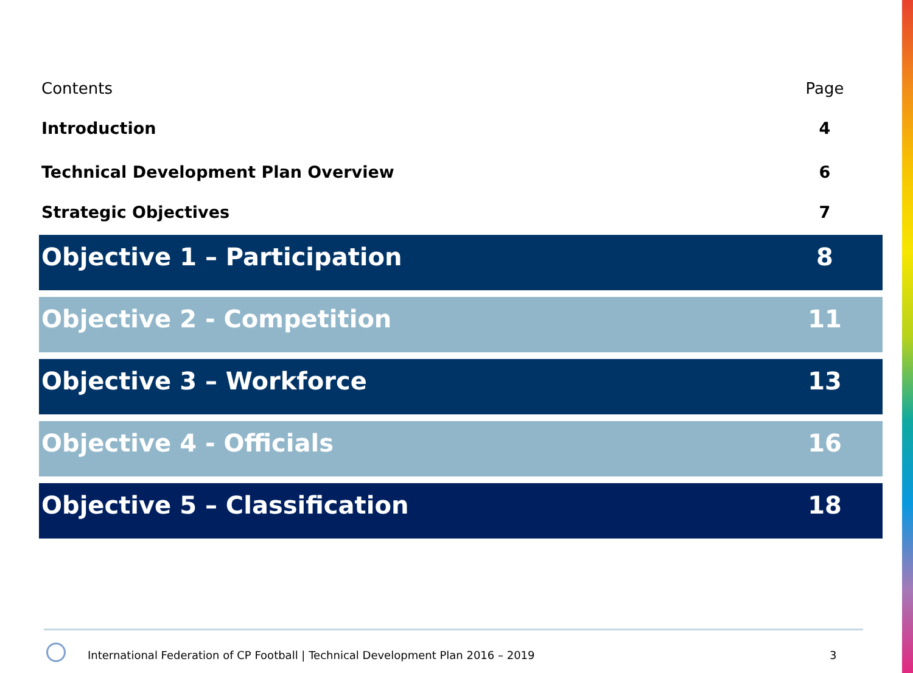Contents Page
Introduction 4
Technical Development Plan Overview 6
Strategic Objectives 7
Objective 1 – Participation 8
Objective 2 - Competition 11
Objective 3 – Workforce 13
Objective 4 - Officials 16
Objective 5 – Classification 18
International Federation of CP Football | Technical Development Plan 2016 – 2019
3